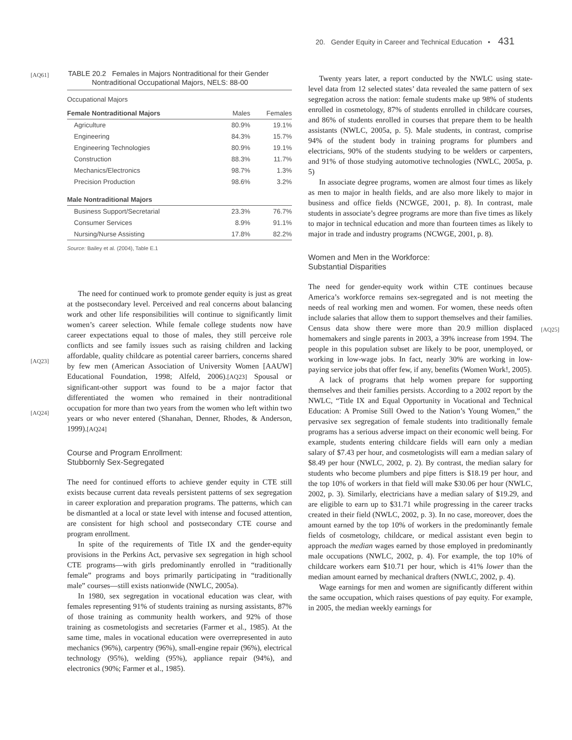20. Gender Equity in Career and Technical Education • 431
[AQ61]
TABLE 20.2 Females in Majors Nontraditional for their Gender
Nontraditional Occupational Majors, NELS: 88-00
| Occupational Majors | | |
| --- | --- | --- |
| Female Nontraditional Majors | Males | Females |
| Agriculture | 80.9% | 19.1% |
| Engineering | 84.3% | 15.7% |
| Engineering Technologies | 80.9% | 19.1% |
| Construction | 88.3% | 11.7% |
| Mechanics/Electronics | 98.7% | 1.3% |
| Precision Production | 98.6% | 3.2% |
| Male Nontraditional Majors | | |
| Business Support/Secretarial | 23.3% | 76.7% |
| Consumer Services | 8.9% | 91.1% |
| Nursing/Nurse Assisting | 17.8% | 82.2% |
Source: Bailey et al. (2004), Table E.1
The need for continued work to promote gender equity is just as great at the postsecondary level. Perceived and real concerns about balancing work and other life responsibilities will continue to significantly limit women’s career selection. While female college students now have career expectations equal to those of males, they still perceive role conflicts and see family issues such as raising children and lacking affordable, quality childcare as potential career barriers, concerns shared by few men (American Association of University Women [AAUW] Educational Foundation, 1998; Alfeld, 2006).[AQ23] Spousal or significant-other support was found to be a major factor that differentiated the women who remained in their nontraditional occupation for more than two years from the women who left within two years or who never entered (Shanahan, Denner, Rhodes, & Anderson, 1999).[AQ24]
[AQ23]
[AQ24]
Course and Program Enrollment:
Stubbornly Sex-Segregated
The need for continued efforts to achieve gender equity in CTE still exists because current data reveals persistent patterns of sex segregation in career exploration and preparation programs. The patterns, which can be dismantled at a local or state level with intense and focused attention, are consistent for high school and postsecondary CTE course and program enrollment.
In spite of the requirements of Title IX and the gender-equity provisions in the Perkins Act, pervasive sex segregation in high school CTE programs—with girls predominantly enrolled in “traditionally female” programs and boys primarily participating in “traditionally male” courses—still exists nationwide (NWLC, 2005a).
In 1980, sex segregation in vocational education was clear, with females representing 91% of students training as nursing assistants, 87% of those training as community health workers, and 92% of those training as cosmetologists and secretaries (Farmer et al., 1985). At the same time, males in vocational education were overrepresented in auto mechanics (96%), carpentry (96%), small-engine repair (96%), electrical technology (95%), welding (95%), appliance repair (94%), and electronics (90%; Farmer et al., 1985).
Twenty years later, a report conducted by the NWLC using state-level data from 12 selected states’ data revealed the same pattern of sex segregation across the nation: female students make up 98% of students enrolled in cosmetology, 87% of students enrolled in childcare courses, and 86% of students enrolled in courses that prepare them to be health assistants (NWLC, 2005a, p. 5). Male students, in contrast, comprise 94% of the student body in training programs for plumbers and electricians, 90% of the students studying to be welders or carpenters, and 91% of those studying automotive technologies (NWLC, 2005a, p. 5)
In associate degree programs, women are almost four times as likely as men to major in health fields, and are also more likely to major in business and office fields (NCWGE, 2001, p. 8). In contrast, male students in associate’s degree programs are more than five times as likely to major in technical education and more than fourteen times as likely to major in trade and industry programs (NCWGE, 2001, p. 8).
Women and Men in the Workforce:
Substantial Disparities
The need for gender-equity work within CTE continues because America’s workforce remains sex-segregated and is not meeting the needs of real working men and women. For women, these needs often include salaries that allow them to support themselves and their families. Census data show there were more than 20.9 million displaced homemakers and single parents in 2003, a 39% increase from 1994. The people in this population subset are likely to be poor, unemployed, or working in low-wage jobs. In fact, nearly 30% are working in low-paying service jobs that offer few, if any, benefits (Women Work!, 2005).
[AQ25]
A lack of programs that help women prepare for supporting themselves and their families persists. According to a 2002 report by the NWLC, “Title IX and Equal Opportunity in Vocational and Technical Education: A Promise Still Owed to the Nation’s Young Women,” the pervasive sex segregation of female students into traditionally female programs has a serious adverse impact on their economic well being. For example, students entering childcare fields will earn only a median salary of $7.43 per hour, and cosmetologists will earn a median salary of $8.49 per hour (NWLC, 2002, p. 2). By contrast, the median salary for students who become plumbers and pipe fitters is $18.19 per hour, and the top 10% of workers in that field will make $30.06 per hour (NWLC, 2002, p. 3). Similarly, electricians have a median salary of $19.29, and are eligible to earn up to $31.71 while progressing in the career tracks created in their field (NWLC, 2002, p. 3). In no case, moreover, does the amount earned by the top 10% of workers in the predominantly female fields of cosmetology, childcare, or medical assistant even begin to approach the median wages earned by those employed in predominantly male occupations (NWLC, 2002, p. 4). For example, the top 10% of childcare workers earn $10.71 per hour, which is 41% lower than the median amount earned by mechanical drafters (NWLC, 2002, p. 4).
Wage earnings for men and women are significantly different within the same occupation, which raises questions of pay equity. For example, in 2005, the median weekly earnings for